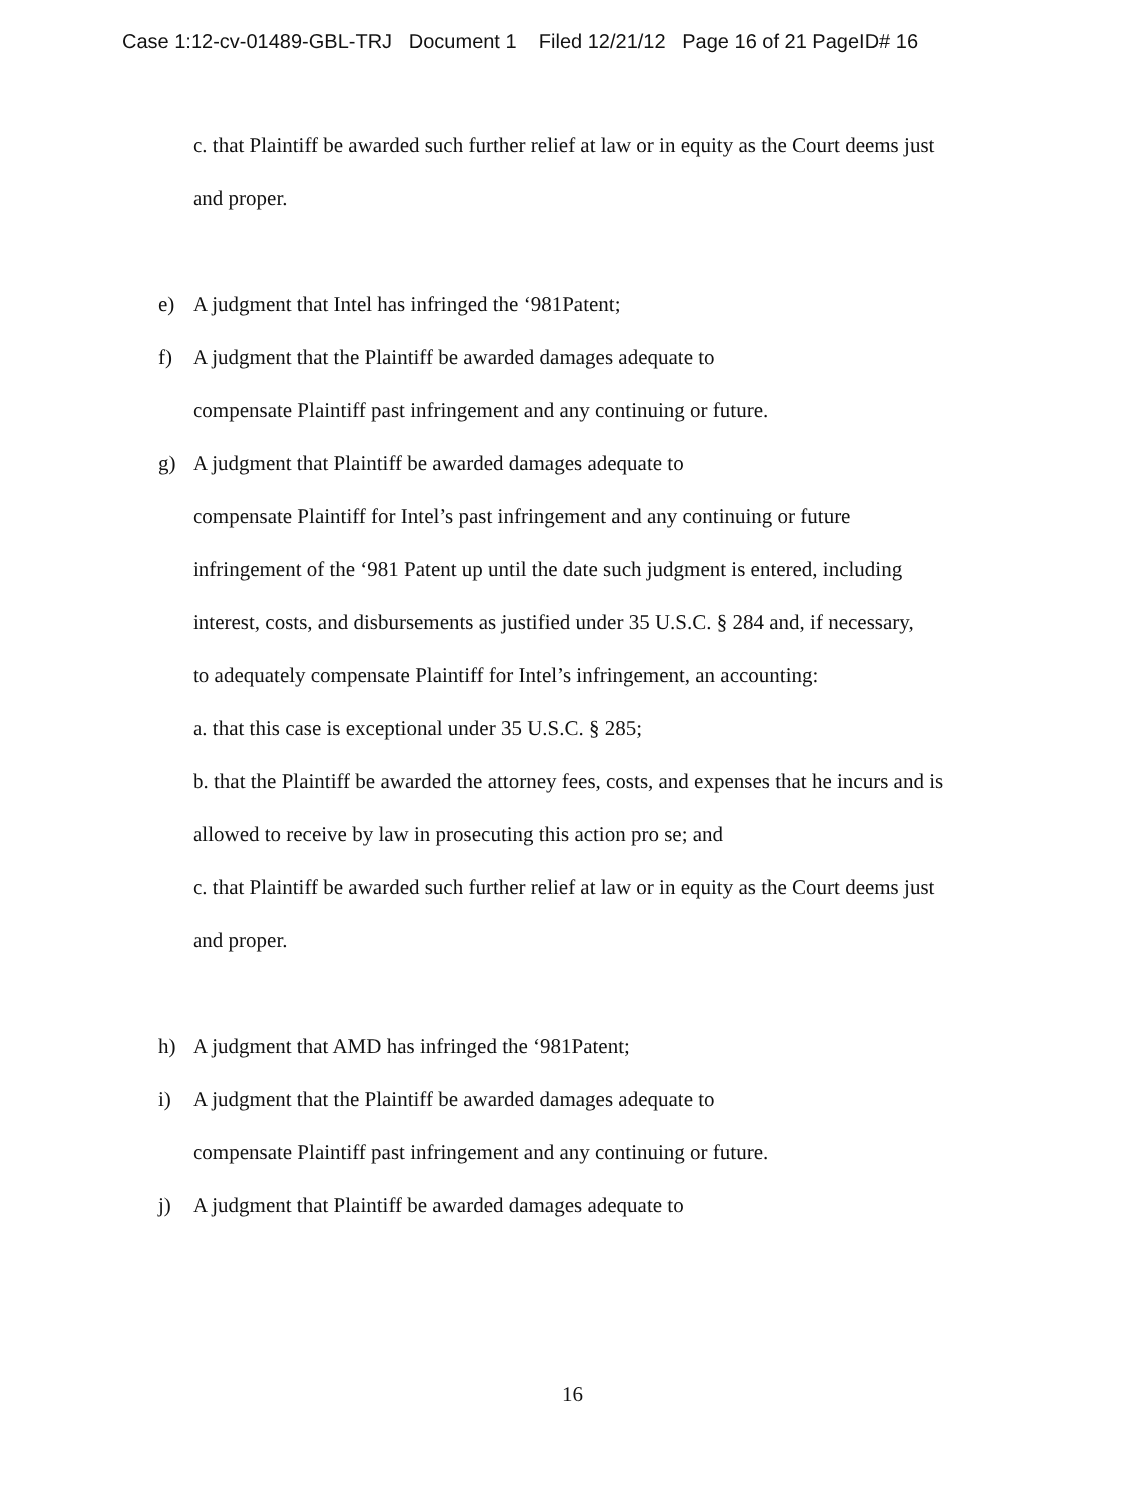Case 1:12-cv-01489-GBL-TRJ Document 1 Filed 12/21/12 Page 16 of 21 PageID# 16
c. that Plaintiff be awarded such further relief at law or in equity as the Court deems just
and proper.
e) A judgment that Intel has infringed the ‘981Patent;
f) A judgment that the Plaintiff be awarded damages adequate to
compensate Plaintiff past infringement and any continuing or future.
g) A judgment that Plaintiff be awarded damages adequate to
compensate Plaintiff for Intel’s past infringement and any continuing or future
infringement of the ‘981 Patent up until the date such judgment is entered, including
interest, costs, and disbursements as justified under 35 U.S.C. § 284 and, if necessary,
to adequately compensate Plaintiff for Intel’s infringement, an accounting:
a. that this case is exceptional under 35 U.S.C. § 285;
b. that the Plaintiff be awarded the attorney fees, costs, and expenses that he incurs and is
allowed to receive by law in prosecuting this action pro se; and
c. that Plaintiff be awarded such further relief at law or in equity as the Court deems just
and proper.
h) A judgment that AMD has infringed the ‘981Patent;
i) A judgment that the Plaintiff be awarded damages adequate to
compensate Plaintiff past infringement and any continuing or future.
j) A judgment that Plaintiff be awarded damages adequate to
16